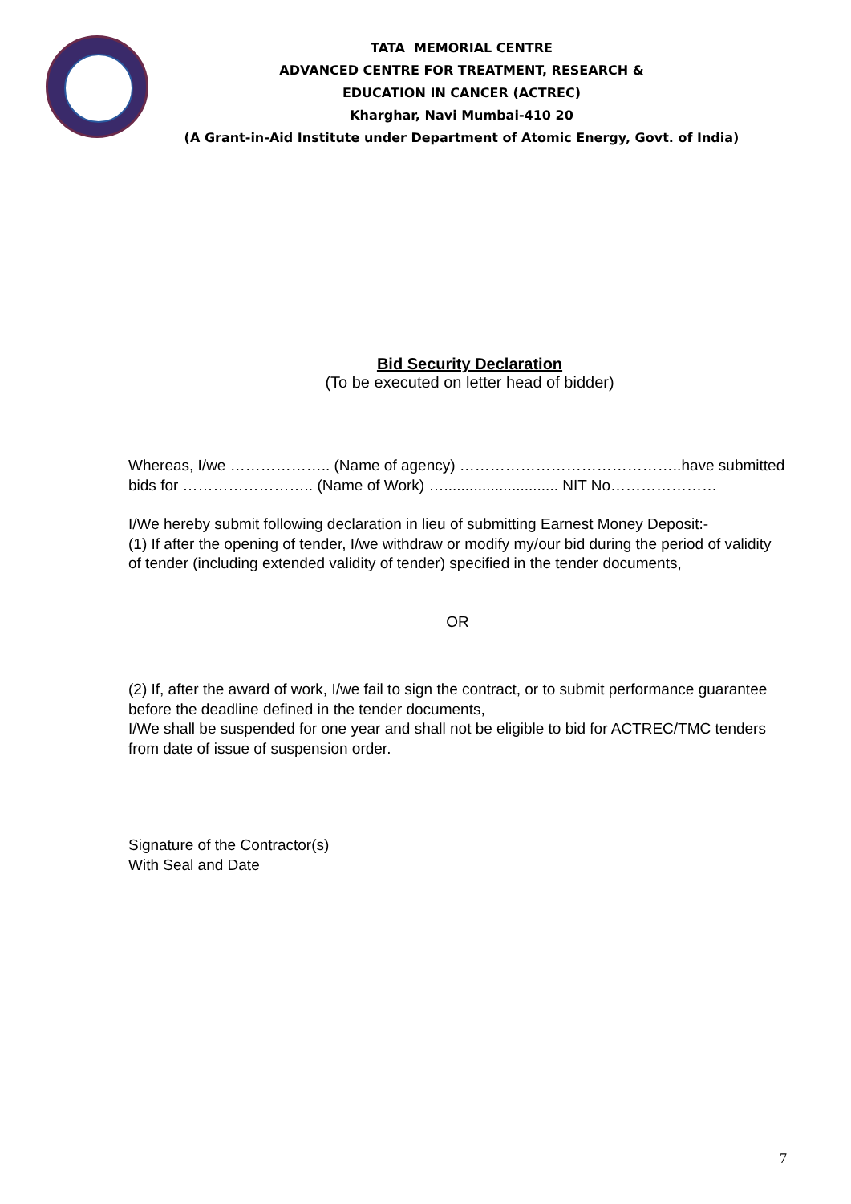TATA MEMORIAL CENTRE
ADVANCED CENTRE FOR TREATMENT, RESEARCH &
EDUCATION IN CANCER (ACTREC)
Kharghar, Navi Mumbai-410 20
(A Grant-in-Aid Institute under Department of Atomic Energy, Govt. of India)
Bid Security Declaration
(To be executed on letter head of bidder)
Whereas, I/we ……………….. (Name of agency) ……………………………………..have submitted bids for …………………….. (Name of Work) …........................... NIT No…………………
I/We hereby submit following declaration in lieu of submitting Earnest Money Deposit:-
(1) If after the opening of tender, I/we withdraw or modify my/our bid during the period of validity of tender (including extended validity of tender) specified in the tender documents,
OR
(2) If, after the award of work, I/we fail to sign the contract, or to submit performance guarantee before the deadline defined in the tender documents,
I/We shall be suspended for one year and shall not be eligible to bid for ACTREC/TMC tenders from date of issue of suspension order.
Signature of the Contractor(s)
With Seal and Date
7